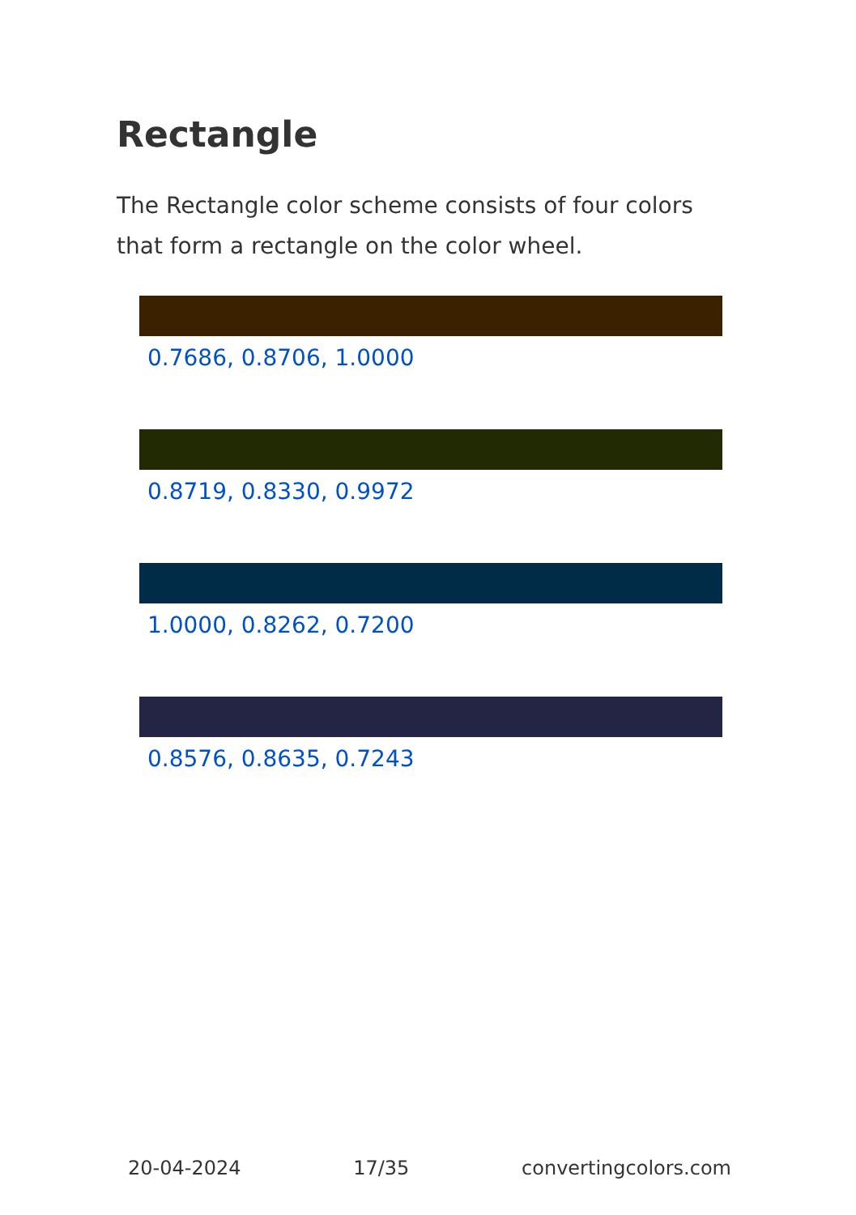Rectangle
The Rectangle color scheme consists of four colors that form a rectangle on the color wheel.
0.7686, 0.8706, 1.0000
0.8719, 0.8330, 0.9972
1.0000, 0.8262, 0.7200
0.8576, 0.8635, 0.7243
20-04-2024 17/35 convertingcolors.com